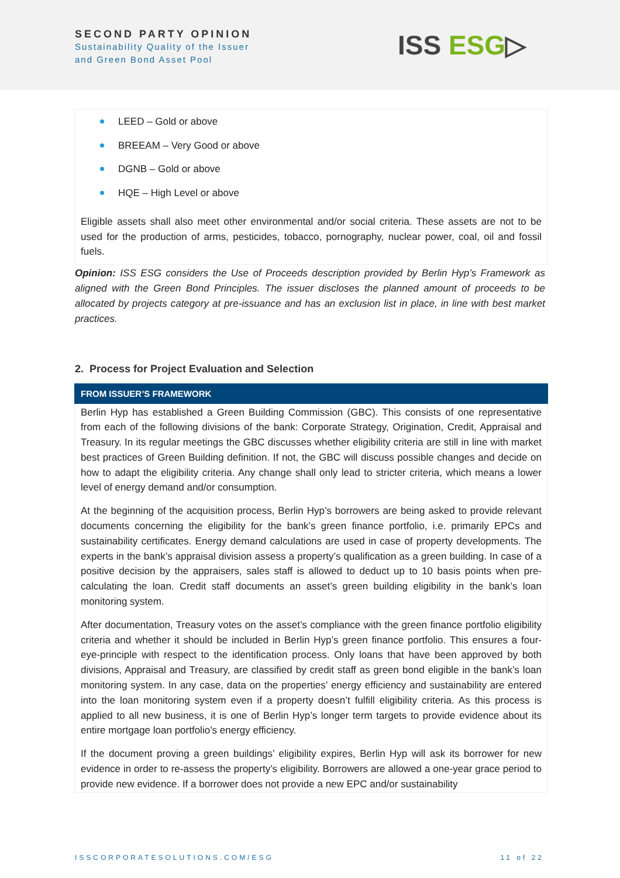SECOND PARTY OPINION
Sustainability Quality of the Issuer
and Green Bond Asset Pool
ISS ESG▷
LEED – Gold or above
BREEAM – Very Good or above
DGNB – Gold or above
HQE – High Level or above
Eligible assets shall also meet other environmental and/or social criteria. These assets are not to be used for the production of arms, pesticides, tobacco, pornography, nuclear power, coal, oil and fossil fuels.
Opinion: ISS ESG considers the Use of Proceeds description provided by Berlin Hyp’s Framework as aligned with the Green Bond Principles. The issuer discloses the planned amount of proceeds to be allocated by projects category at pre-issuance and has an exclusion list in place, in line with best market practices.
2. Process for Project Evaluation and Selection
FROM ISSUER’S FRAMEWORK
Berlin Hyp has established a Green Building Commission (GBC). This consists of one representative from each of the following divisions of the bank: Corporate Strategy, Origination, Credit, Appraisal and Treasury. In its regular meetings the GBC discusses whether eligibility criteria are still in line with market best practices of Green Building definition. If not, the GBC will discuss possible changes and decide on how to adapt the eligibility criteria. Any change shall only lead to stricter criteria, which means a lower level of energy demand and/or consumption.
At the beginning of the acquisition process, Berlin Hyp’s borrowers are being asked to provide relevant documents concerning the eligibility for the bank’s green finance portfolio, i.e. primarily EPCs and sustainability certificates. Energy demand calculations are used in case of property developments. The experts in the bank’s appraisal division assess a property’s qualification as a green building. In case of a positive decision by the appraisers, sales staff is allowed to deduct up to 10 basis points when pre-calculating the loan. Credit staff documents an asset’s green building eligibility in the bank’s loan monitoring system.
After documentation, Treasury votes on the asset’s compliance with the green finance portfolio eligibility criteria and whether it should be included in Berlin Hyp’s green finance portfolio. This ensures a four-eye-principle with respect to the identification process. Only loans that have been approved by both divisions, Appraisal and Treasury, are classified by credit staff as green bond eligible in the bank’s loan monitoring system. In any case, data on the properties’ energy efficiency and sustainability are entered into the loan monitoring system even if a property doesn’t fulfill eligibility criteria. As this process is applied to all new business, it is one of Berlin Hyp’s longer term targets to provide evidence about its entire mortgage loan portfolio’s energy efficiency.
If the document proving a green buildings’ eligibility expires, Berlin Hyp will ask its borrower for new evidence in order to re-assess the property’s eligibility. Borrowers are allowed a one-year grace period to provide new evidence. If a borrower does not provide a new EPC and/or sustainability
ISSCORPORATESOLUTIONS.COM/ESG 11 of 22